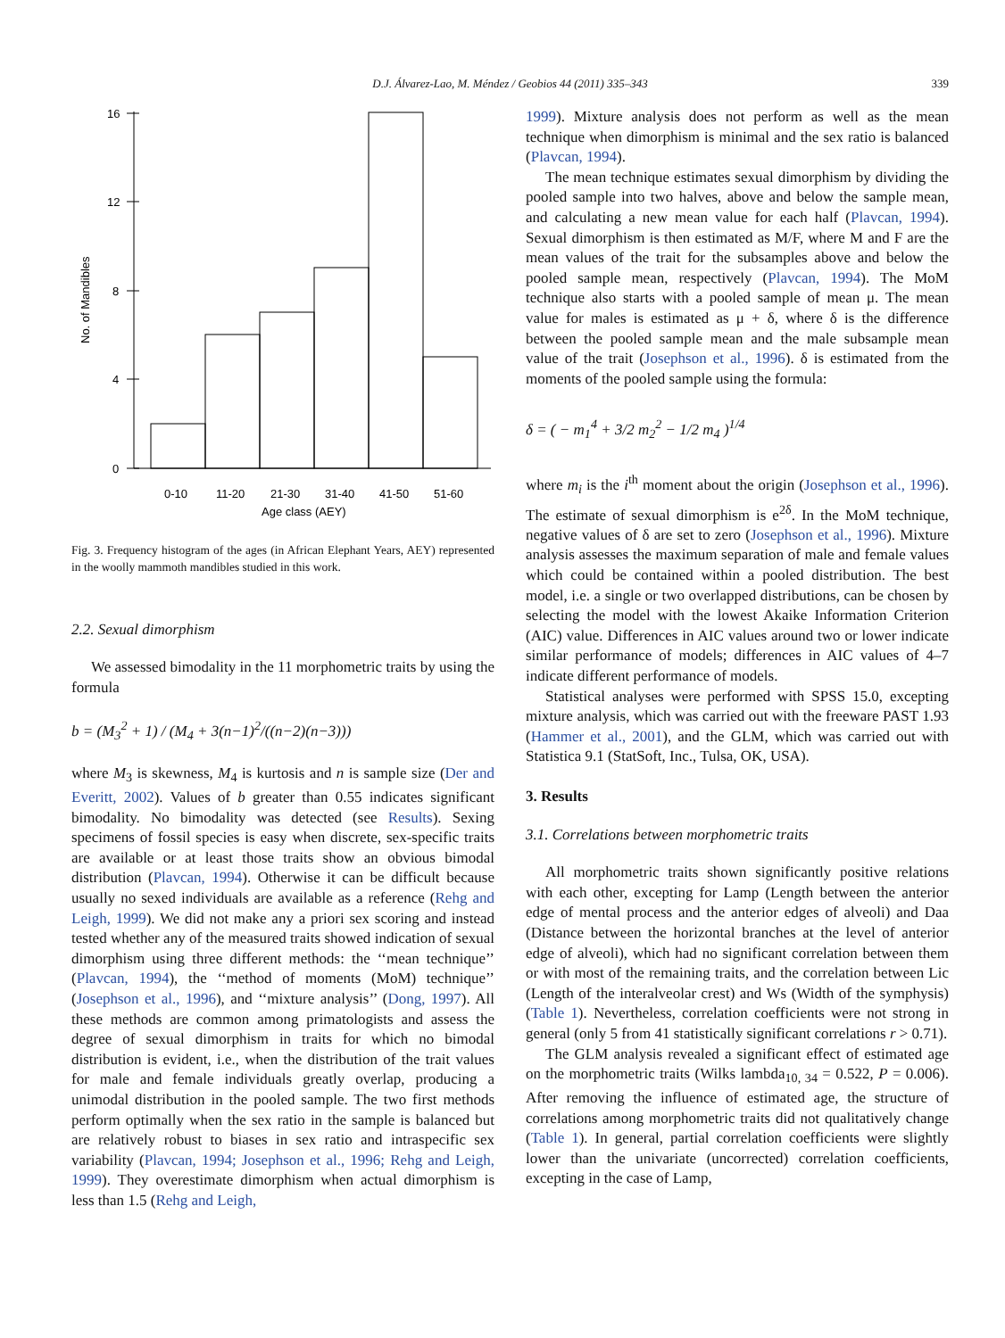D.J. Álvarez-Lao, M. Méndez / Geobios 44 (2011) 335–343
339
16
12
8
4
0
No. of Mandibles
0-10
11-20
21-30
31-40
41-50
51-60
Age class (AEY)
Fig. 3. Frequency histogram of the ages (in African Elephant Years, AEY) represented in the woolly mammoth mandibles studied in this work.
2.2. Sexual dimorphism
We assessed bimodality in the 11 morphometric traits by using the formula
b = (M<sub>3</sub><sup>2</sup> + 1) / (M<sub>4</sub> + 3(n−1)<sup>2</sup>/((n−2)(n−3)))
where M<sub>3</sub> is skewness, M<sub>4</sub> is kurtosis and n is sample size (Der and Everitt, 2002). Values of b greater than 0.55 indicates significant bimodality. No bimodality was detected (see Results). Sexing specimens of fossil species is easy when discrete, sex-specific traits are available or at least those traits show an obvious bimodal distribution (Plavcan, 1994). Otherwise it can be difficult because usually no sexed individuals are available as a reference (Rehg and Leigh, 1999). We did not make any a priori sex scoring and instead tested whether any of the measured traits showed indication of sexual dimorphism using three different methods: the ‘‘mean technique’’ (Plavcan, 1994), the ‘‘method of moments (MoM) technique’’ (Josephson et al., 1996), and ‘‘mixture analysis’’ (Dong, 1997). All these methods are common among primatologists and assess the degree of sexual dimorphism in traits for which no bimodal distribution is evident, i.e., when the distribution of the trait values for male and female individuals greatly overlap, producing a unimodal distribution in the pooled sample. The two first methods perform optimally when the sex ratio in the sample is balanced but are relatively robust to biases in sex ratio and intraspecific sex variability (Plavcan, 1994; Josephson et al., 1996; Rehg and Leigh, 1999). They overestimate dimorphism when actual dimorphism is less than 1.5 (Rehg and Leigh,
1999). Mixture analysis does not perform as well as the mean technique when dimorphism is minimal and the sex ratio is balanced (Plavcan, 1994).
The mean technique estimates sexual dimorphism by dividing the pooled sample into two halves, above and below the sample mean, and calculating a new mean value for each half (Plavcan, 1994). Sexual dimorphism is then estimated as M/F, where M and F are the mean values of the trait for the subsamples above and below the pooled sample mean, respectively (Plavcan, 1994). The MoM technique also starts with a pooled sample of mean μ. The mean value for males is estimated as μ + δ, where δ is the difference between the pooled sample mean and the male subsample mean value of the trait (Josephson et al., 1996). δ is estimated from the moments of the pooled sample using the formula:
δ = ( − m<sub>1</sub><sup>4</sup> + 3/2 m<sub>2</sub><sup>2</sup> − 1/2 m<sub>4</sub> )<sup>1/4</sup>
where m<sub>i</sub> is the i<sup>th</sup> moment about the origin (Josephson et al., 1996). The estimate of sexual dimorphism is e<sup>2δ</sup>. In the MoM technique, negative values of δ are set to zero (Josephson et al., 1996). Mixture analysis assesses the maximum separation of male and female values which could be contained within a pooled distribution. The best model, i.e. a single or two overlapped distributions, can be chosen by selecting the model with the lowest Akaike Information Criterion (AIC) value. Differences in AIC values around two or lower indicate similar performance of models; differences in AIC values of 4–7 indicate different performance of models.
Statistical analyses were performed with SPSS 15.0, excepting mixture analysis, which was carried out with the freeware PAST 1.93 (Hammer et al., 2001), and the GLM, which was carried out with Statistica 9.1 (StatSoft, Inc., Tulsa, OK, USA).
3. Results
3.1. Correlations between morphometric traits
All morphometric traits shown significantly positive relations with each other, excepting for Lamp (Length between the anterior edge of mental process and the anterior edges of alveoli) and Daa (Distance between the horizontal branches at the level of anterior edge of alveoli), which had no significant correlation between them or with most of the remaining traits, and the correlation between Lic (Length of the interalveolar crest) and Ws (Width of the symphysis) (Table 1). Nevertheless, correlation coefficients were not strong in general (only 5 from 41 statistically significant correlations r > 0.71).
The GLM analysis revealed a significant effect of estimated age on the morphometric traits (Wilks lambda<sub>10, 34</sub> = 0.522, P = 0.006). After removing the influence of estimated age, the structure of correlations among morphometric traits did not qualitatively change (Table 1). In general, partial correlation coefficients were slightly lower than the univariate (uncorrected) correlation coefficients, excepting in the case of Lamp,